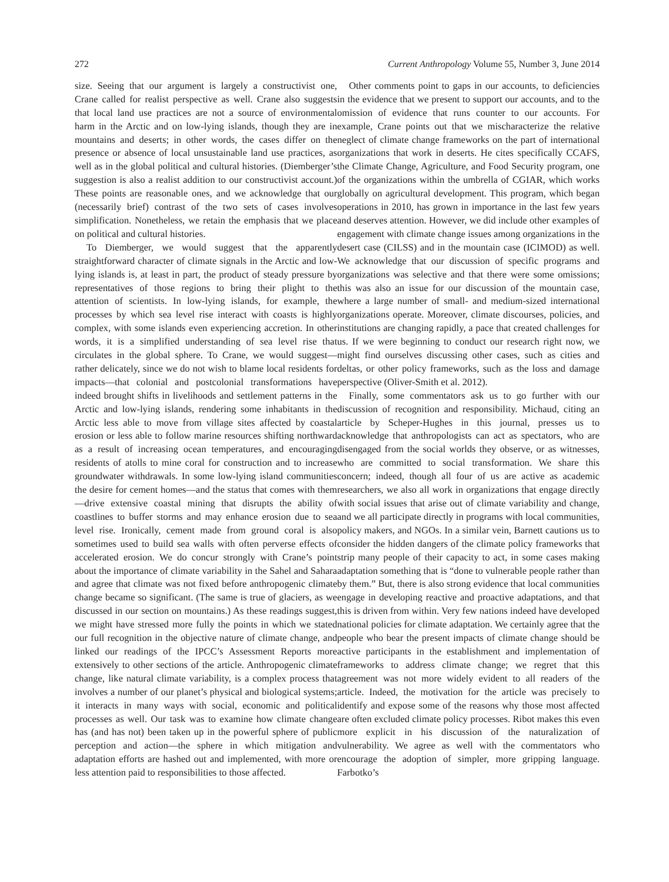272 Current Anthropology Volume 55, Number 3, June 2014
size. Seeing that our argument is largely a constructivist one, Crane called for realist perspective as well. Crane also suggests that local land use practices are not a source of environmental harm in the Arctic and on low-lying islands, though they are in mountains and deserts; in other words, the cases differ on the presence or absence of local unsustainable land use practices, as well as in the global political and cultural histories. (Diemberger’s suggestion is also a realist addition to our constructivist account.) These points are reasonable ones, and we acknowledge that our (necessarily brief) contrast of the two sets of cases involves simplification. Nonetheless, we retain the emphasis that we place on political and cultural histories.
To Diemberger, we would suggest that the apparently straightforward character of climate signals in the Arctic and low-lying islands is, at least in part, the product of steady pressure by representatives of those regions to bring their plight to the attention of scientists. In low-lying islands, for example, the processes by which sea level rise interact with coasts is highly complex, with some islands even experiencing accretion. In other words, it is a simplified understanding of sea level rise that circulates in the global sphere. To Crane, we would suggest—rather delicately, since we do not wish to blame local residents for impacts—that colonial and postcolonial transformations have indeed brought shifts in livelihoods and settlement patterns in the Arctic and low-lying islands, rendering some inhabitants in the Arctic less able to move from village sites affected by coastal erosion or less able to follow marine resources shifting northward as a result of increasing ocean temperatures, and encouraging residents of atolls to mine coral for construction and to increase groundwater withdrawals. In some low-lying island communities the desire for cement homes—and the status that comes with them—drive extensive coastal mining that disrupts the ability of coastlines to buffer storms and may enhance erosion due to sea level rise. Ironically, cement made from ground coral is also sometimes used to build sea walls with often perverse effects of accelerated erosion. We do concur strongly with Crane’s point about the importance of climate variability in the Sahel and Sahara and agree that climate was not fixed before anthropogenic climate change became so significant. (The same is true of glaciers, as we discussed in our section on mountains.) As these readings suggest, we might have stressed more fully the points in which we stated our full recognition in the objective nature of climate change, and linked our readings of the IPCC’s Assessment Reports more extensively to other sections of the article. Anthropogenic climate change, like natural climate variability, is a complex process that involves a number of our planet’s physical and biological systems; it interacts in many ways with social, economic and political processes as well. Our task was to examine how climate change has (and has not) been taken up in the powerful sphere of public perception and action—the sphere in which mitigation and adaptation efforts are hashed out and implemented, with more or less attention paid to responsibilities to those affected.
Other comments point to gaps in our accounts, to deficiencies in the evidence that we present to support our accounts, and to the omission of evidence that runs counter to our accounts. For example, Crane points out that we mischaracterize the relative neglect of climate change frameworks on the part of international organizations that work in deserts. He cites specifically CCAFS, the Climate Change, Agriculture, and Food Security program, one of the organizations within the umbrella of CGIAR, which works globally on agricultural development. This program, which began operations in 2010, has grown in importance in the last few years and deserves attention. However, we did include other examples of engagement with climate change issues among organizations in the desert case (CILSS) and in the mountain case (ICIMOD) as well. We acknowledge that our discussion of specific programs and organizations was selective and that there were some omissions; this was also an issue for our discussion of the mountain case, where a large number of small- and medium-sized international organizations operate. Moreover, climate discourses, policies, and institutions are changing rapidly, a pace that created challenges for us. If we were beginning to conduct our research right now, we might find ourselves discussing other cases, such as cities and deltas, or other policy frameworks, such as the loss and damage perspective (Oliver-Smith et al. 2012).
Finally, some commentators ask us to go further with our discussion of recognition and responsibility. Michaud, citing an article by Scheper-Hughes in this journal, presses us to acknowledge that anthropologists can act as spectators, who are disengaged from the social worlds they observe, or as witnesses, who are committed to social transformation. We share this concern; indeed, though all four of us are active as academic researchers, we also all work in organizations that engage directly with social issues that arise out of climate variability and change, and we all participate directly in programs with local communities, policy makers, and NGOs. In a similar vein, Barnett cautions us to consider the hidden dangers of the climate policy frameworks that strip many people of their capacity to act, in some cases making adaptation something that is “done to vulnerable people rather than by them.” But, there is also strong evidence that local communities engage in developing reactive and proactive adaptations, and that this is driven from within. Very few nations indeed have developed national policies for climate adaptation. We certainly agree that the people who bear the present impacts of climate change should be active participants in the establishment and implementation of frameworks to address climate change; we regret that this agreement was not more widely evident to all readers of the article. Indeed, the motivation for the article was precisely to identify and expose some of the reasons why those most affected are often excluded climate policy processes. Ribot makes this even more explicit in his discussion of the naturalization of vulnerability. We agree as well with the commentators who encourage the adoption of simpler, more gripping language. Farbotko’s